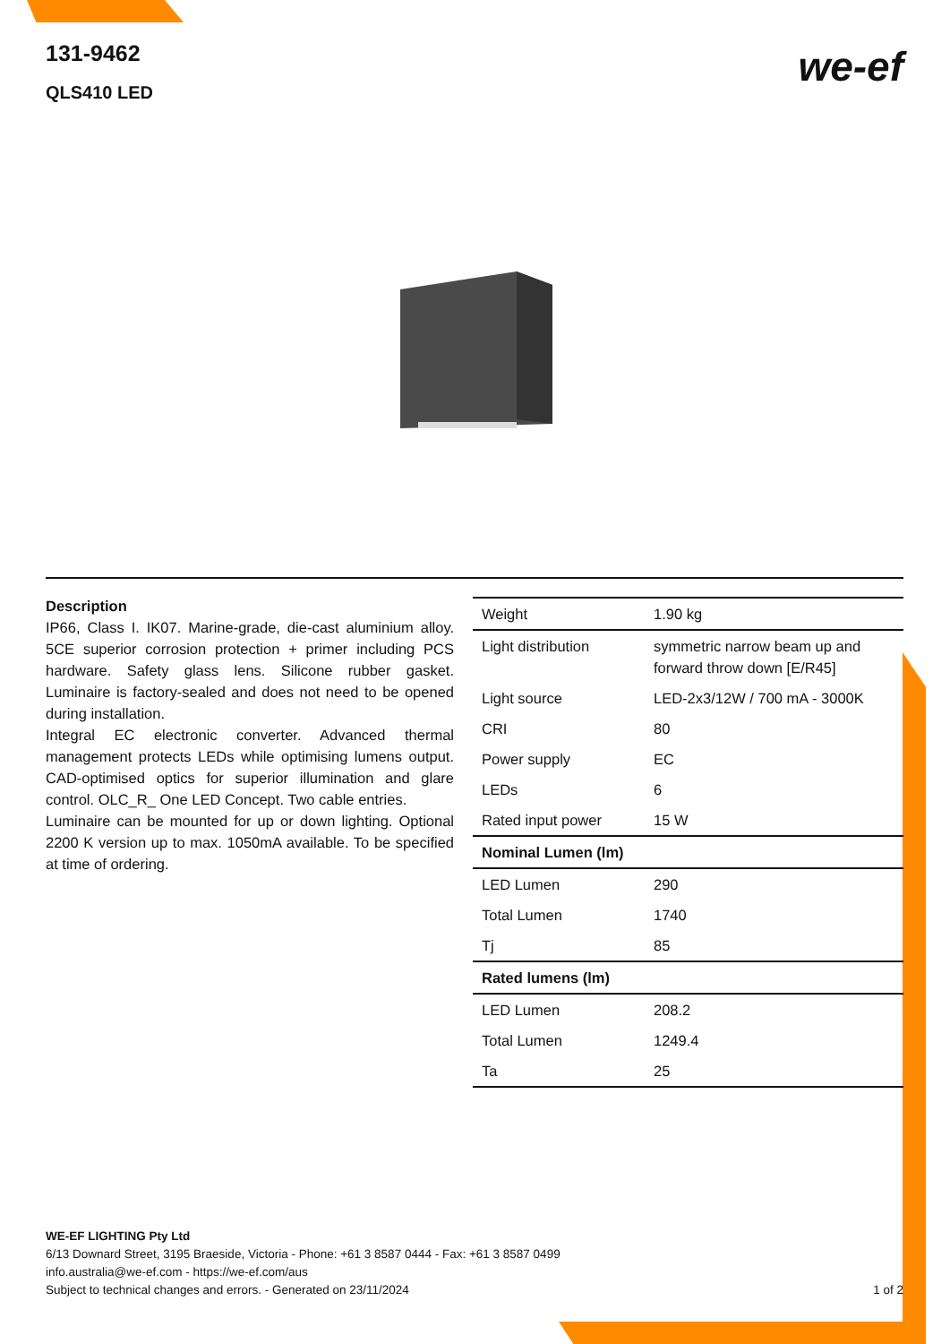131-9462
QLS410 LED
we-ef
Description
IP66, Class I. IK07. Marine-grade, die-cast aluminium alloy. 5CE superior corrosion protection + primer including PCS hardware. Safety glass lens. Silicone rubber gasket. Luminaire is factory-sealed and does not need to be opened during installation.
Integral EC electronic converter. Advanced thermal management protects LEDs while optimising lumens output. CAD-optimised optics for superior illumination and glare control. OLC_R_ One LED Concept. Two cable entries.
Luminaire can be mounted for up or down lighting. Optional 2200 K version up to max. 1050mA available. To be specified at time of ordering.
| Weight | 1.90 kg |
| Light distribution | symmetric narrow beam up and forward throw down [E/R45] |
| Light source | LED-2x3/12W / 700 mA - 3000K |
| CRI | 80 |
| Power supply | EC |
| LEDs | 6 |
| Rated input power | 15 W |
| Nominal Lumen (lm) | |
| LED Lumen | 290 |
| Total Lumen | 1740 |
| Tj | 85 |
| Rated lumens (lm) | |
| LED Lumen | 208.2 |
| Total Lumen | 1249.4 |
| Ta | 25 |
WE-EF LIGHTING Pty Ltd
6/13 Downard Street, 3195 Braeside, Victoria - Phone: +61 3 8587 0444 - Fax: +61 3 8587 0499
info.australia@we-ef.com - https://we-ef.com/aus
Subject to technical changes and errors. - Generated on 23/11/2024 1 of 2